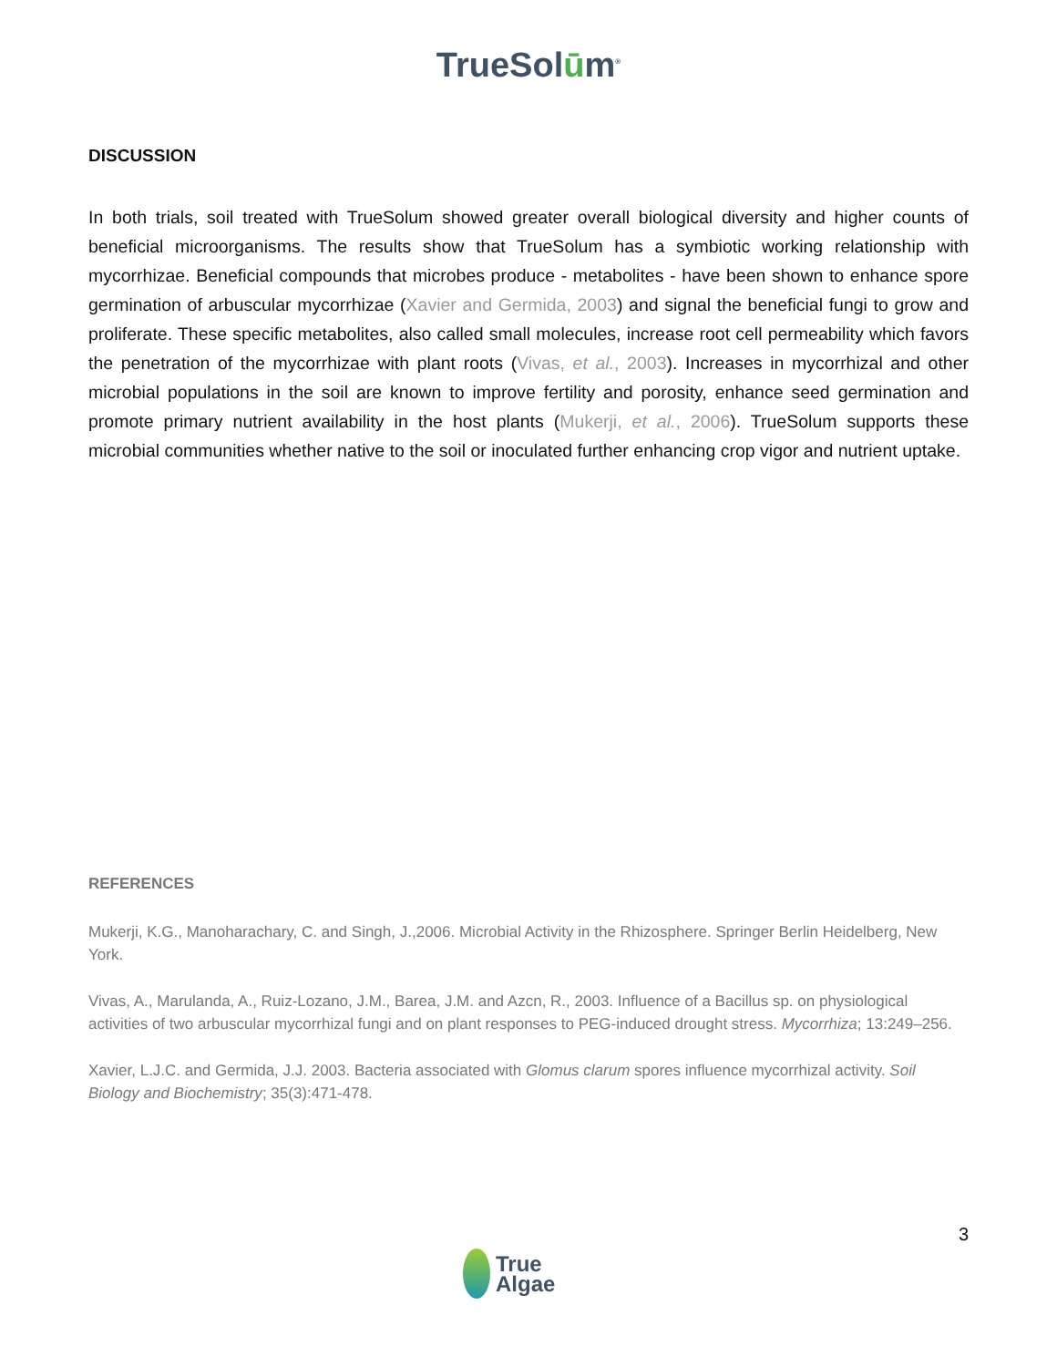TrueSolūm<sup>®</sup>
DISCUSSION
In both trials, soil treated with TrueSolum showed greater overall biological diversity and higher counts of beneficial microorganisms. The results show that TrueSolum has a symbiotic working relationship with mycorrhizae. Beneficial compounds that microbes produce - metabolites - have been shown to enhance spore germination of arbuscular mycorrhizae (Xavier and Germida, 2003) and signal the beneficial fungi to grow and proliferate. These specific metabolites, also called small molecules, increase root cell permeability which favors the penetration of the mycorrhizae with plant roots (Vivas, et al., 2003). Increases in mycorrhizal and other microbial populations in the soil are known to improve fertility and porosity, enhance seed germination and promote primary nutrient availability in the host plants (Mukerji, et al., 2006). TrueSolum supports these microbial communities whether native to the soil or inoculated further enhancing crop vigor and nutrient uptake.
REFERENCES
Mukerji, K.G., Manoharachary, C. and Singh, J.,2006. Microbial Activity in the Rhizosphere. Springer Berlin Heidelberg, New York.
Vivas, A., Marulanda, A., Ruiz-Lozano, J.M., Barea, J.M. and Azcn, R., 2003. Influence of a Bacillus sp. on physiological activities of two arbuscular mycorrhizal fungi and on plant responses to PEG-induced drought stress. Mycorrhiza; 13:249–256.
Xavier, L.J.C. and Germida, J.J. 2003. Bacteria associated with Glomus clarum spores influence mycorrhizal activity. Soil Biology and Biochemistry; 35(3):471-478.
3
True
Algae